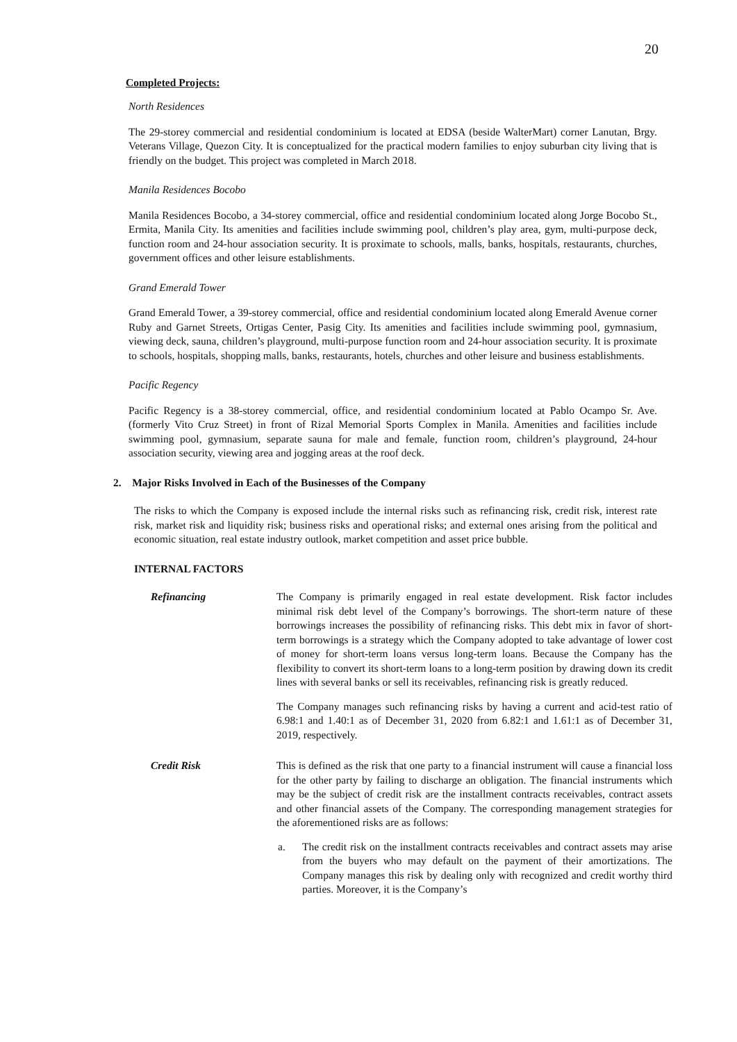20
Completed Projects:
North Residences
The 29-storey commercial and residential condominium is located at EDSA (beside WalterMart) corner Lanutan, Brgy. Veterans Village, Quezon City. It is conceptualized for the practical modern families to enjoy suburban city living that is friendly on the budget. This project was completed in March 2018.
Manila Residences Bocobo
Manila Residences Bocobo, a 34-storey commercial, office and residential condominium located along Jorge Bocobo St., Ermita, Manila City. Its amenities and facilities include swimming pool, children’s play area, gym, multi-purpose deck, function room and 24-hour association security. It is proximate to schools, malls, banks, hospitals, restaurants, churches, government offices and other leisure establishments.
Grand Emerald Tower
Grand Emerald Tower, a 39-storey commercial, office and residential condominium located along Emerald Avenue corner Ruby and Garnet Streets, Ortigas Center, Pasig City. Its amenities and facilities include swimming pool, gymnasium, viewing deck, sauna, children’s playground, multi-purpose function room and 24-hour association security. It is proximate to schools, hospitals, shopping malls, banks, restaurants, hotels, churches and other leisure and business establishments.
Pacific Regency
Pacific Regency is a 38-storey commercial, office, and residential condominium located at Pablo Ocampo Sr. Ave. (formerly Vito Cruz Street) in front of Rizal Memorial Sports Complex in Manila. Amenities and facilities include swimming pool, gymnasium, separate sauna for male and female, function room, children’s playground, 24-hour association security, viewing area and jogging areas at the roof deck.
2. Major Risks Involved in Each of the Businesses of the Company
The risks to which the Company is exposed include the internal risks such as refinancing risk, credit risk, interest rate risk, market risk and liquidity risk; business risks and operational risks; and external ones arising from the political and economic situation, real estate industry outlook, market competition and asset price bubble.
INTERNAL FACTORS
Refinancing The Company is primarily engaged in real estate development. Risk factor includes minimal risk debt level of the Company’s borrowings. The short-term nature of these borrowings increases the possibility of refinancing risks. This debt mix in favor of short-term borrowings is a strategy which the Company adopted to take advantage of lower cost of money for short-term loans versus long-term loans. Because the Company has the flexibility to convert its short-term loans to a long-term position by drawing down its credit lines with several banks or sell its receivables, refinancing risk is greatly reduced.
The Company manages such refinancing risks by having a current and acid-test ratio of 6.98:1 and 1.40:1 as of December 31, 2020 from 6.82:1 and 1.61:1 as of December 31, 2019, respectively.
Credit Risk This is defined as the risk that one party to a financial instrument will cause a financial loss for the other party by failing to discharge an obligation. The financial instruments which may be the subject of credit risk are the installment contracts receivables, contract assets and other financial assets of the Company. The corresponding management strategies for the aforementioned risks are as follows:
a. The credit risk on the installment contracts receivables and contract assets may arise from the buyers who may default on the payment of their amortizations. The Company manages this risk by dealing only with recognized and credit worthy third parties. Moreover, it is the Company’s